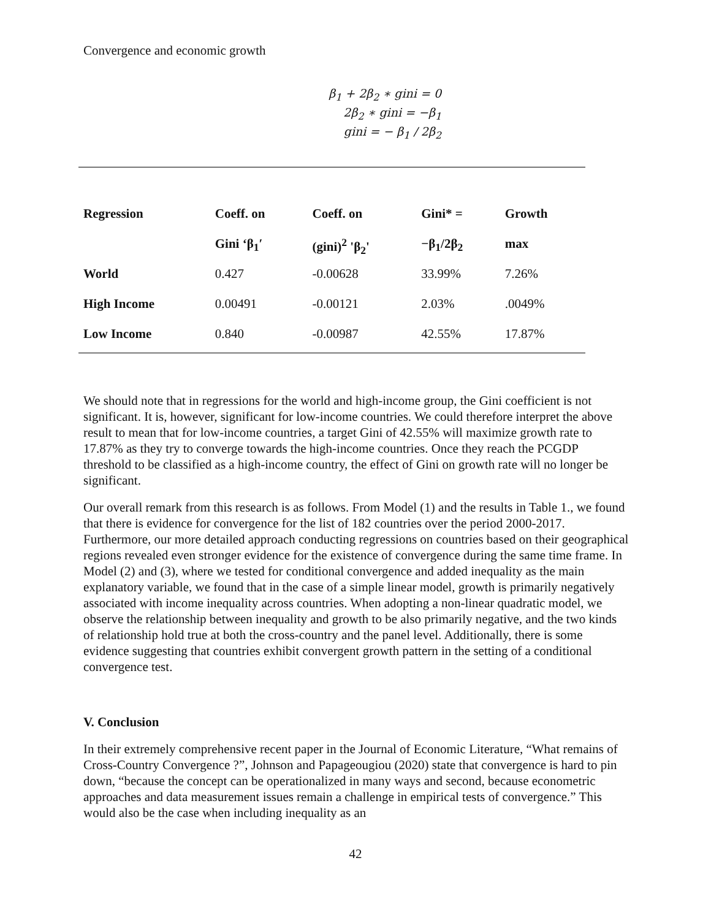Convergence and economic growth
β<sub>1</sub> + 2β<sub>2</sub> ∗ gini = 0
2β<sub>2</sub> ∗ gini = −β<sub>1</sub>
gini = − β<sub>1</sub> / 2β<sub>2</sub>
| Regression | Coeff. on | Coeff. on | Gini* = | Growth |
| --- | --- | --- | --- | --- |
| | Gini ‘β<sub>1</sub>′ | (gini)<sup>2</sup> 'β<sub>2</sub>' | −β<sub>1</sub>/2β<sub>2</sub> | max |
| World | 0.427 | -0.00628 | 33.99% | 7.26% |
| High Income | 0.00491 | -0.00121 | 2.03% | .0049% |
| Low Income | 0.840 | -0.00987 | 42.55% | 17.87% |
We should note that in regressions for the world and high-income group, the Gini coefficient is not significant. It is, however, significant for low-income countries. We could therefore interpret the above result to mean that for low-income countries, a target Gini of 42.55% will maximize growth rate to 17.87% as they try to converge towards the high-income countries. Once they reach the PCGDP threshold to be classified as a high-income country, the effect of Gini on growth rate will no longer be significant.
Our overall remark from this research is as follows. From Model (1) and the results in Table 1., we found that there is evidence for convergence for the list of 182 countries over the period 2000-2017. Furthermore, our more detailed approach conducting regressions on countries based on their geographical regions revealed even stronger evidence for the existence of convergence during the same time frame. In Model (2) and (3), where we tested for conditional convergence and added inequality as the main explanatory variable, we found that in the case of a simple linear model, growth is primarily negatively associated with income inequality across countries. When adopting a non-linear quadratic model, we observe the relationship between inequality and growth to be also primarily negative, and the two kinds of relationship hold true at both the cross-country and the panel level. Additionally, there is some evidence suggesting that countries exhibit convergent growth pattern in the setting of a conditional convergence test.
V. Conclusion
In their extremely comprehensive recent paper in the Journal of Economic Literature, “What remains of Cross-Country Convergence ?”, Johnson and Papageougiou (2020) state that convergence is hard to pin down, “because the concept can be operationalized in many ways and second, because econometric approaches and data measurement issues remain a challenge in empirical tests of convergence.” This would also be the case when including inequality as an
42